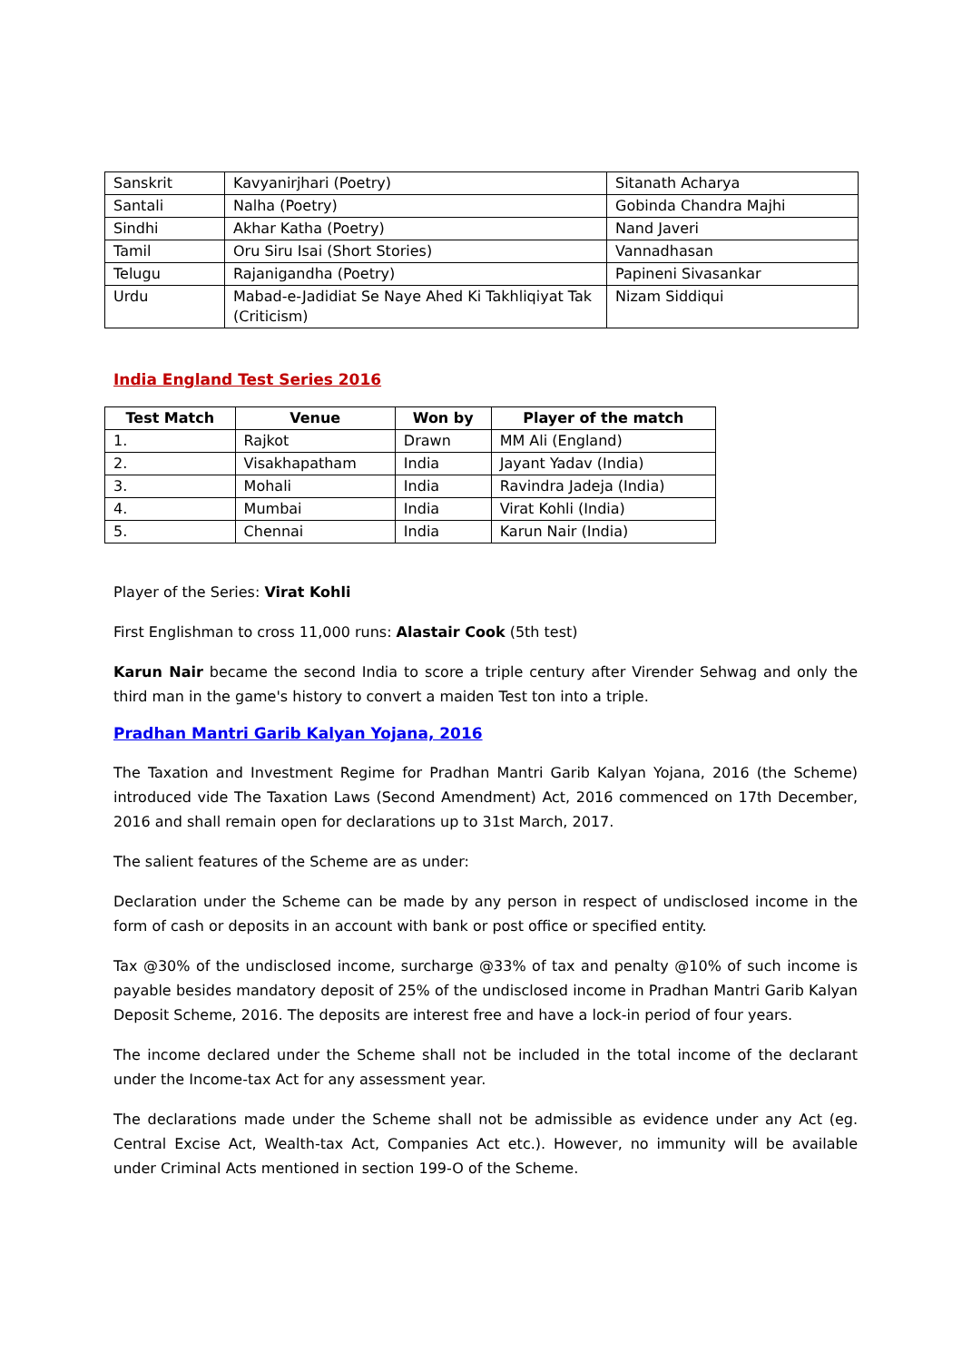| Sanskrit | Kavyanirjhari (Poetry) | Sitanath Acharya |
| Santali | Nalha (Poetry) | Gobinda Chandra Majhi |
| Sindhi | Akhar Katha (Poetry) | Nand Javeri |
| Tamil | Oru Siru Isai (Short Stories) | Vannadhasan |
| Telugu | Rajanigandha (Poetry) | Papineni Sivasankar |
| Urdu | Mabad-e-Jadidiat Se Naye Ahed Ki Takhliqiyat Tak (Criticism) | Nizam Siddiqui |
India England Test Series 2016
| Test Match | Venue | Won by | Player of the match |
| --- | --- | --- | --- |
| 1. | Rajkot | Drawn | MM Ali (England) |
| 2. | Visakhapatham | India | Jayant Yadav (India) |
| 3. | Mohali | India | Ravindra Jadeja (India) |
| 4. | Mumbai | India | Virat Kohli (India) |
| 5. | Chennai | India | Karun Nair (India) |
Player of the Series: Virat Kohli
First Englishman to cross 11,000 runs: Alastair Cook (5th test)
Karun Nair became the second India to score a triple century after Virender Sehwag and only the third man in the game's history to convert a maiden Test ton into a triple.
Pradhan Mantri Garib Kalyan Yojana, 2016
The Taxation and Investment Regime for Pradhan Mantri Garib Kalyan Yojana, 2016 (the Scheme) introduced vide The Taxation Laws (Second Amendment) Act, 2016 commenced on 17th December, 2016 and shall remain open for declarations up to 31st March, 2017.
The salient features of the Scheme are as under:
Declaration under the Scheme can be made by any person in respect of undisclosed income in the form of cash or deposits in an account with bank or post office or specified entity.
Tax @30% of the undisclosed income, surcharge @33% of tax and penalty @10% of such income is payable besides mandatory deposit of 25% of the undisclosed income in Pradhan Mantri Garib Kalyan Deposit Scheme, 2016. The deposits are interest free and have a lock-in period of four years.
The income declared under the Scheme shall not be included in the total income of the declarant under the Income-tax Act for any assessment year.
The declarations made under the Scheme shall not be admissible as evidence under any Act (eg. Central Excise Act, Wealth-tax Act, Companies Act etc.). However, no immunity will be available under Criminal Acts mentioned in section 199-O of the Scheme.